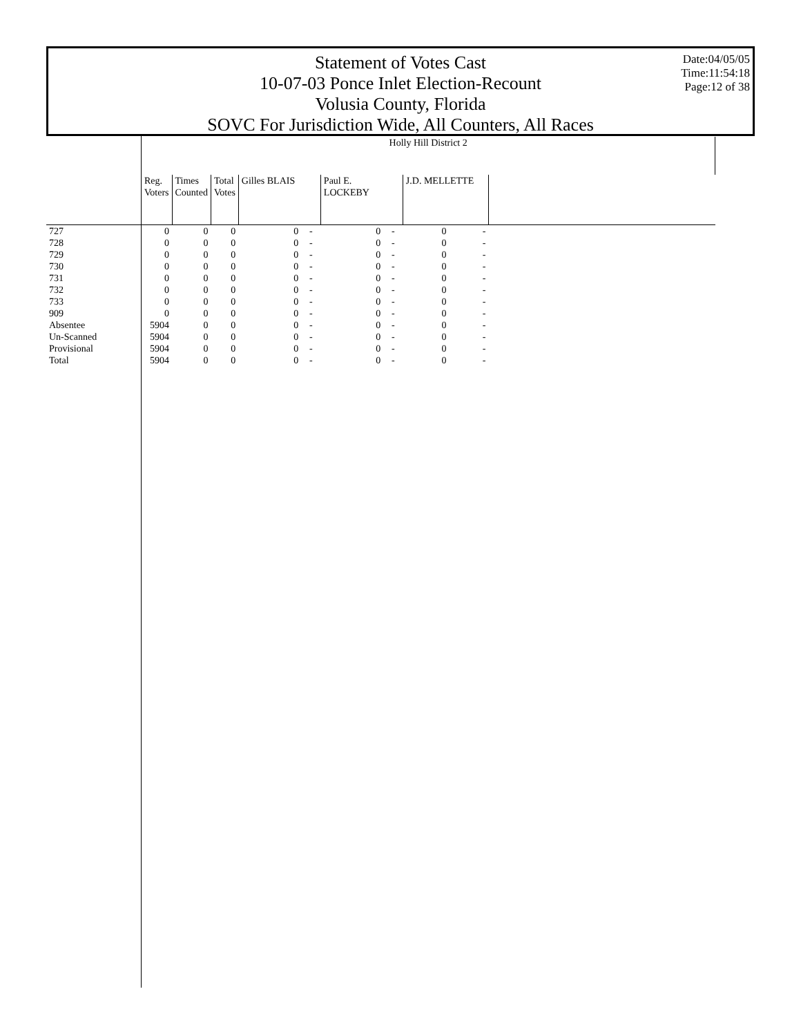Statement of Votes Cast
10-07-03 Ponce Inlet Election-Recount
Volusia County, Florida
SOVC For Jurisdiction Wide, All Counters, All Races
Date:04/05/05
Time:11:54:18
Page:12 of 38
| | Holly Hill District 2 | | | | | | | | | |
| --- | --- | --- | --- | --- | --- | --- | --- | --- | --- | --- |
| | Reg. Voters | Times Counted | Total Votes | Gilles BLAIS | | Paul E. LOCKEBY | | J.D. MELLETTE | | |
| 727 | 0 | 0 | 0 | 0 | - | 0 | - | 0 | - | |
| 728 | 0 | 0 | 0 | 0 | - | 0 | - | 0 | - | |
| 729 | 0 | 0 | 0 | 0 | - | 0 | - | 0 | - | |
| 730 | 0 | 0 | 0 | 0 | - | 0 | - | 0 | - | |
| 731 | 0 | 0 | 0 | 0 | - | 0 | - | 0 | - | |
| 732 | 0 | 0 | 0 | 0 | - | 0 | - | 0 | - | |
| 733 | 0 | 0 | 0 | 0 | - | 0 | - | 0 | - | |
| 909 | 0 | 0 | 0 | 0 | - | 0 | - | 0 | - | |
| Absentee | 5904 | 0 | 0 | 0 | - | 0 | - | 0 | - | |
| Un-Scanned | 5904 | 0 | 0 | 0 | - | 0 | - | 0 | - | |
| Provisional | 5904 | 0 | 0 | 0 | - | 0 | - | 0 | - | |
| Total | 5904 | 0 | 0 | 0 | - | 0 | - | 0 | - | |